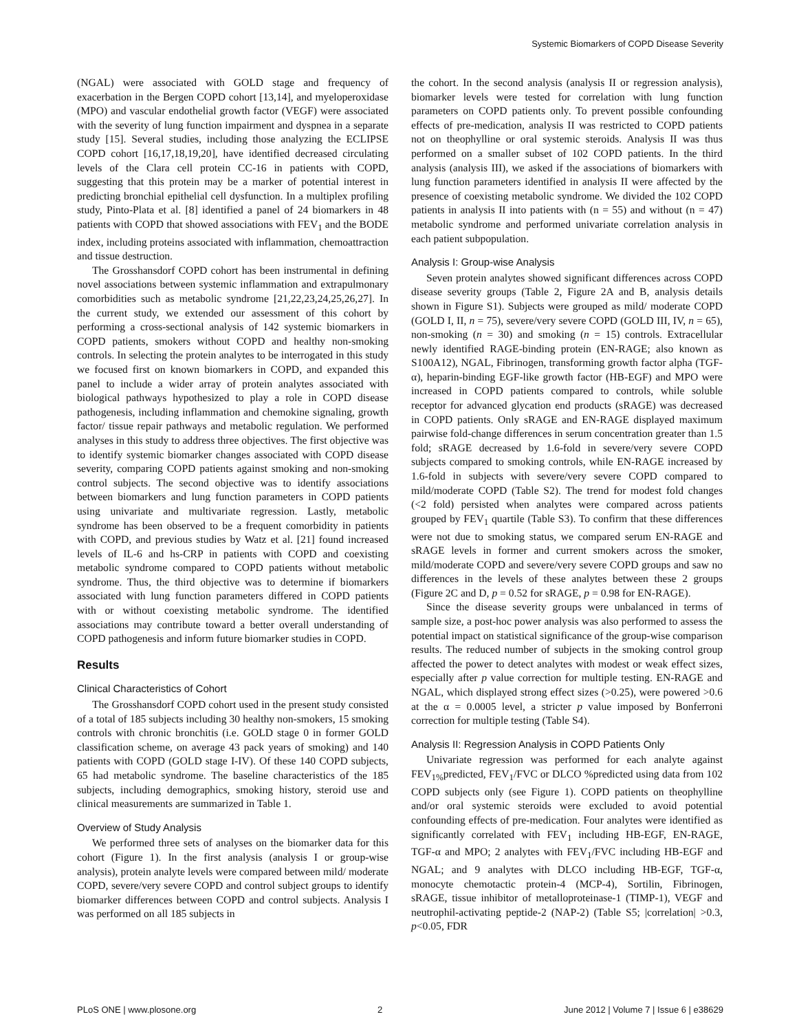Systemic Biomarkers of COPD Disease Severity
(NGAL) were associated with GOLD stage and frequency of exacerbation in the Bergen COPD cohort [13,14], and myeloperoxidase (MPO) and vascular endothelial growth factor (VEGF) were associated with the severity of lung function impairment and dyspnea in a separate study [15]. Several studies, including those analyzing the ECLIPSE COPD cohort [16,17,18,19,20], have identified decreased circulating levels of the Clara cell protein CC-16 in patients with COPD, suggesting that this protein may be a marker of potential interest in predicting bronchial epithelial cell dysfunction. In a multiplex profiling study, Pinto-Plata et al. [8] identified a panel of 24 biomarkers in 48 patients with COPD that showed associations with FEV<sub>1</sub> and the BODE index, including proteins associated with inflammation, chemoattraction and tissue destruction.
The Grosshansdorf COPD cohort has been instrumental in defining novel associations between systemic inflammation and extrapulmonary comorbidities such as metabolic syndrome [21,22,23,24,25,26,27]. In the current study, we extended our assessment of this cohort by performing a cross-sectional analysis of 142 systemic biomarkers in COPD patients, smokers without COPD and healthy non-smoking controls. In selecting the protein analytes to be interrogated in this study we focused first on known biomarkers in COPD, and expanded this panel to include a wider array of protein analytes associated with biological pathways hypothesized to play a role in COPD disease pathogenesis, including inflammation and chemokine signaling, growth factor/ tissue repair pathways and metabolic regulation. We performed analyses in this study to address three objectives. The first objective was to identify systemic biomarker changes associated with COPD disease severity, comparing COPD patients against smoking and non-smoking control subjects. The second objective was to identify associations between biomarkers and lung function parameters in COPD patients using univariate and multivariate regression. Lastly, metabolic syndrome has been observed to be a frequent comorbidity in patients with COPD, and previous studies by Watz et al. [21] found increased levels of IL-6 and hs-CRP in patients with COPD and coexisting metabolic syndrome compared to COPD patients without metabolic syndrome. Thus, the third objective was to determine if biomarkers associated with lung function parameters differed in COPD patients with or without coexisting metabolic syndrome. The identified associations may contribute toward a better overall understanding of COPD pathogenesis and inform future biomarker studies in COPD.
Results
Clinical Characteristics of Cohort
The Grosshansdorf COPD cohort used in the present study consisted of a total of 185 subjects including 30 healthy non-smokers, 15 smoking controls with chronic bronchitis (i.e. GOLD stage 0 in former GOLD classification scheme, on average 43 pack years of smoking) and 140 patients with COPD (GOLD stage I-IV). Of these 140 COPD subjects, 65 had metabolic syndrome. The baseline characteristics of the 185 subjects, including demographics, smoking history, steroid use and clinical measurements are summarized in Table 1.
Overview of Study Analysis
We performed three sets of analyses on the biomarker data for this cohort (Figure 1). In the first analysis (analysis I or group-wise analysis), protein analyte levels were compared between mild/ moderate COPD, severe/very severe COPD and control subject groups to identify biomarker differences between COPD and control subjects. Analysis I was performed on all 185 subjects in
the cohort. In the second analysis (analysis II or regression analysis), biomarker levels were tested for correlation with lung function parameters on COPD patients only. To prevent possible confounding effects of pre-medication, analysis II was restricted to COPD patients not on theophylline or oral systemic steroids. Analysis II was thus performed on a smaller subset of 102 COPD patients. In the third analysis (analysis III), we asked if the associations of biomarkers with lung function parameters identified in analysis II were affected by the presence of coexisting metabolic syndrome. We divided the 102 COPD patients in analysis II into patients with (n = 55) and without (n = 47) metabolic syndrome and performed univariate correlation analysis in each patient subpopulation.
Analysis I: Group-wise Analysis
Seven protein analytes showed significant differences across COPD disease severity groups (Table 2, Figure 2A and B, analysis details shown in Figure S1). Subjects were grouped as mild/ moderate COPD (GOLD I, II, n = 75), severe/very severe COPD (GOLD III, IV, n = 65), non-smoking (n = 30) and smoking (n = 15) controls. Extracellular newly identified RAGE-binding protein (EN-RAGE; also known as S100A12), NGAL, Fibrinogen, transforming growth factor alpha (TGF-α), heparin-binding EGF-like growth factor (HB-EGF) and MPO were increased in COPD patients compared to controls, while soluble receptor for advanced glycation end products (sRAGE) was decreased in COPD patients. Only sRAGE and EN-RAGE displayed maximum pairwise fold-change differences in serum concentration greater than 1.5 fold; sRAGE decreased by 1.6-fold in severe/very severe COPD subjects compared to smoking controls, while EN-RAGE increased by 1.6-fold in subjects with severe/very severe COPD compared to mild/moderate COPD (Table S2). The trend for modest fold changes (<2 fold) persisted when analytes were compared across patients grouped by FEV<sub>1</sub> quartile (Table S3). To confirm that these differences were not due to smoking status, we compared serum EN-RAGE and sRAGE levels in former and current smokers across the smoker, mild/moderate COPD and severe/very severe COPD groups and saw no differences in the levels of these analytes between these 2 groups (Figure 2C and D, p = 0.52 for sRAGE, p = 0.98 for EN-RAGE).
Since the disease severity groups were unbalanced in terms of sample size, a post-hoc power analysis was also performed to assess the potential impact on statistical significance of the group-wise comparison results. The reduced number of subjects in the smoking control group affected the power to detect analytes with modest or weak effect sizes, especially after p value correction for multiple testing. EN-RAGE and NGAL, which displayed strong effect sizes (>0.25), were powered >0.6 at the α = 0.0005 level, a stricter p value imposed by Bonferroni correction for multiple testing (Table S4).
Analysis II: Regression Analysis in COPD Patients Only
Univariate regression was performed for each analyte against FEV<sub>1%</sub>predicted, FEV<sub>1</sub>/FVC or DLCO %predicted using data from 102 COPD subjects only (see Figure 1). COPD patients on theophylline and/or oral systemic steroids were excluded to avoid potential confounding effects of pre-medication. Four analytes were identified as significantly correlated with FEV<sub>1</sub> including HB-EGF, EN-RAGE, TGF-α and MPO; 2 analytes with FEV<sub>1</sub>/FVC including HB-EGF and NGAL; and 9 analytes with DLCO including HB-EGF, TGF-α, monocyte chemotactic protein-4 (MCP-4), Sortilin, Fibrinogen, sRAGE, tissue inhibitor of metalloproteinase-1 (TIMP-1), VEGF and neutrophil-activating peptide-2 (NAP-2) (Table S5; |correlation| >0.3, p<0.05, FDR
PLoS ONE | www.plosone.org 2 June 2012 | Volume 7 | Issue 6 | e38629